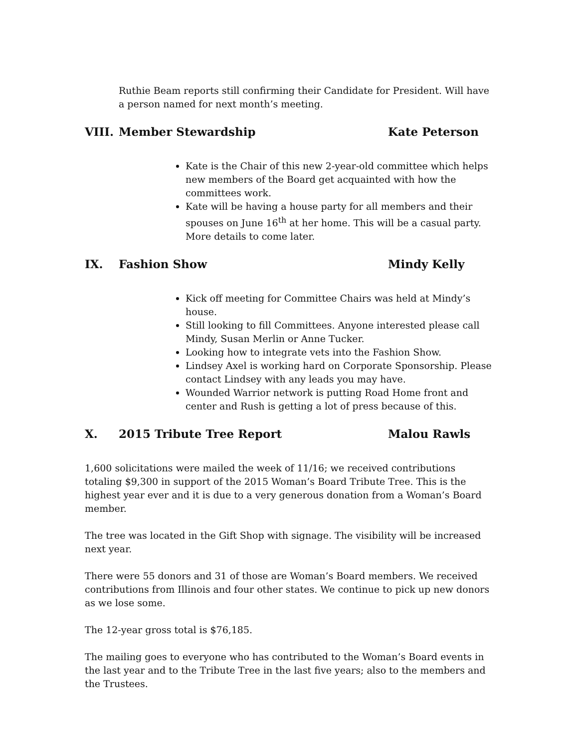Ruthie Beam reports still confirming their Candidate for President. Will have a person named for next month’s meeting.
VIII. Member Stewardship Kate Peterson
Kate is the Chair of this new 2-year-old committee which helps new members of the Board get acquainted with how the committees work.
Kate will be having a house party for all members and their spouses on June 16<sup>th</sup> at her home. This will be a casual party. More details to come later.
IX. Fashion Show Mindy Kelly
Kick off meeting for Committee Chairs was held at Mindy’s house.
Still looking to fill Committees. Anyone interested please call Mindy, Susan Merlin or Anne Tucker.
Looking how to integrate vets into the Fashion Show.
Lindsey Axel is working hard on Corporate Sponsorship. Please contact Lindsey with any leads you may have.
Wounded Warrior network is putting Road Home front and center and Rush is getting a lot of press because of this.
X. 2015 Tribute Tree Report Malou Rawls
1,600 solicitations were mailed the week of 11/16; we received contributions totaling $9,300 in support of the 2015 Woman’s Board Tribute Tree. This is the highest year ever and it is due to a very generous donation from a Woman’s Board member.
The tree was located in the Gift Shop with signage. The visibility will be increased next year.
There were 55 donors and 31 of those are Woman’s Board members. We received contributions from Illinois and four other states. We continue to pick up new donors as we lose some.
The 12-year gross total is $76,185.
The mailing goes to everyone who has contributed to the Woman’s Board events in the last year and to the Tribute Tree in the last five years; also to the members and the Trustees.